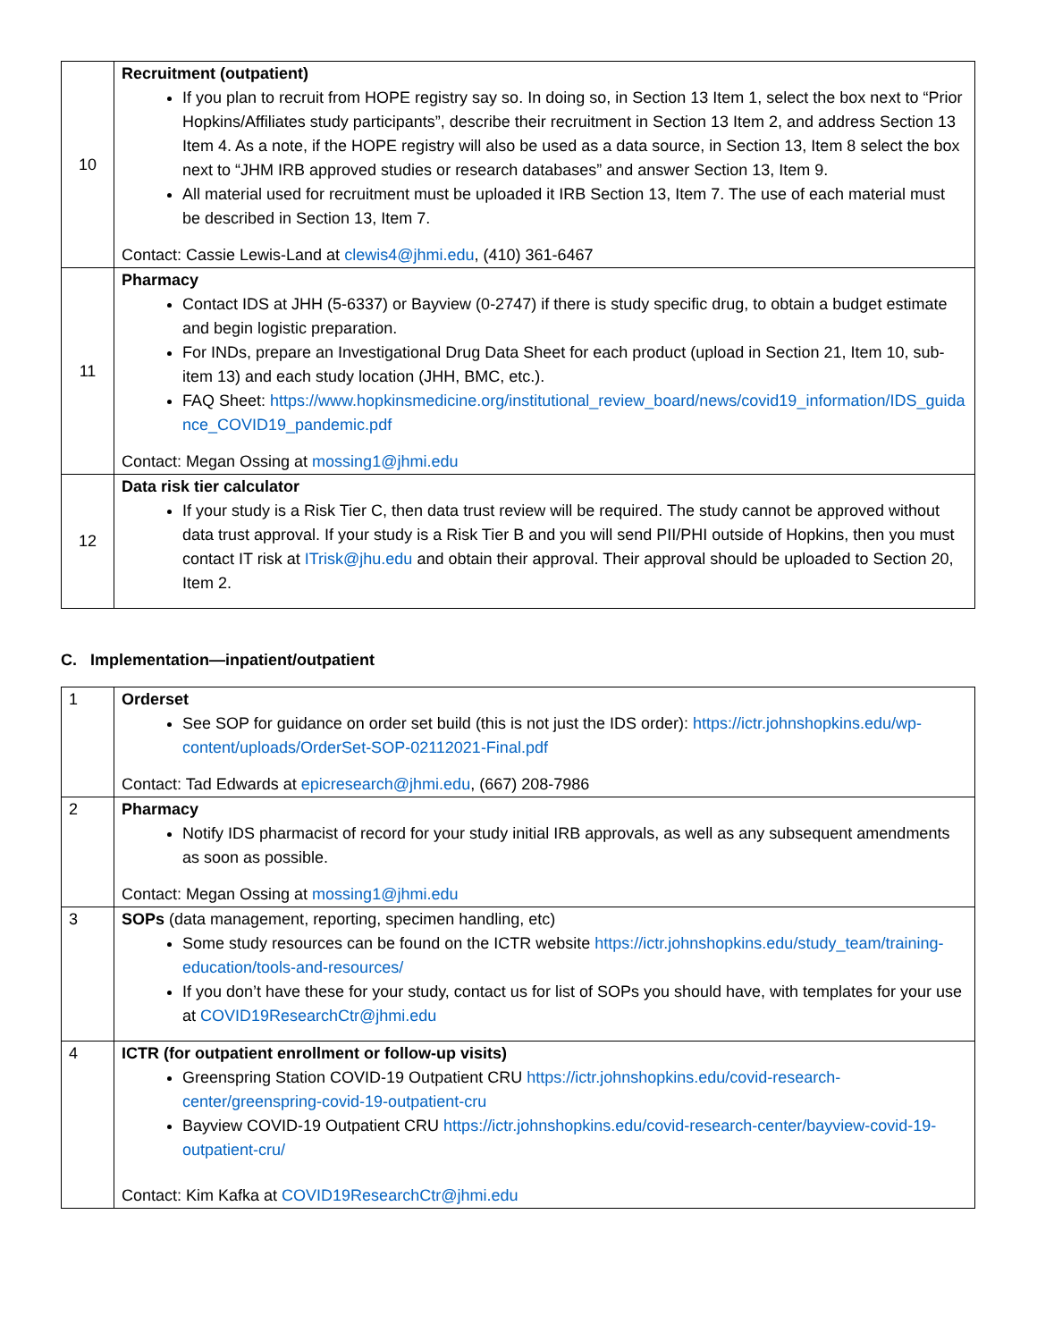| 10 | Recruitment (outpatient) If you plan to recruit from HOPE registry say so. In doing so, in Section 13 Item 1, select the box next to “Prior Hopkins/Affiliates study participants”, describe their recruitment in Section 13 Item 2, and address Section 13 Item 4. As a note, if the HOPE registry will also be used as a data source, in Section 13, Item 8 select the box next to “JHM IRB approved studies or research databases” and answer Section 13, Item 9. All material used for recruitment must be uploaded it IRB Section 13, Item 7. The use of each material must be described in Section 13, Item 7. Contact: Cassie Lewis-Land at clewis4@jhmi.edu , (410) 361-6467 |
| 11 | Pharmacy Contact IDS at JHH (5-6337) or Bayview (0-2747) if there is study specific drug, to obtain a budget estimate and begin logistic preparation. For INDs, prepare an Investigational Drug Data Sheet for each product (upload in Section 21, Item 10, sub-item 13) and each study location (JHH, BMC, etc.). FAQ Sheet: https://www.hopkinsmedicine.org/institutional_review_board/news/covid19_information/IDS_guidance_COVID19_pandemic.pdf Contact: Megan Ossing at mossing1@jhmi.edu |
| 12 | Data risk tier calculator If your study is a Risk Tier C, then data trust review will be required. The study cannot be approved without data trust approval. If your study is a Risk Tier B and you will send PII/PHI outside of Hopkins, then you must contact IT risk at ITrisk@jhu.edu and obtain their approval. Their approval should be uploaded to Section 20, Item 2. |
C. Implementation—inpatient/outpatient
| 1 | Orderset See SOP for guidance on order set build (this is not just the IDS order): https://ictr.johnshopkins.edu/wp-content/uploads/OrderSet-SOP-02112021-Final.pdf Contact: Tad Edwards at epicresearch@jhmi.edu , (667) 208-7986 |
| 2 | Pharmacy Notify IDS pharmacist of record for your study initial IRB approvals, as well as any subsequent amendments as soon as possible. Contact: Megan Ossing at mossing1@jhmi.edu |
| 3 | SOPs (data management, reporting, specimen handling, etc) Some study resources can be found on the ICTR website https://ictr.johnshopkins.edu/study_team/training-education/tools-and-resources/ If you don’t have these for your study, contact us for list of SOPs you should have, with templates for your use at COVID19ResearchCtr@jhmi.edu |
| 4 | ICTR (for outpatient enrollment or follow-up visits) Greenspring Station COVID-19 Outpatient CRU https://ictr.johnshopkins.edu/covid-research-center/greenspring-covid-19-outpatient-cru Bayview COVID-19 Outpatient CRU https://ictr.johnshopkins.edu/covid-research-center/bayview-covid-19-outpatient-cru/ Contact: Kim Kafka at COVID19ResearchCtr@jhmi.edu |